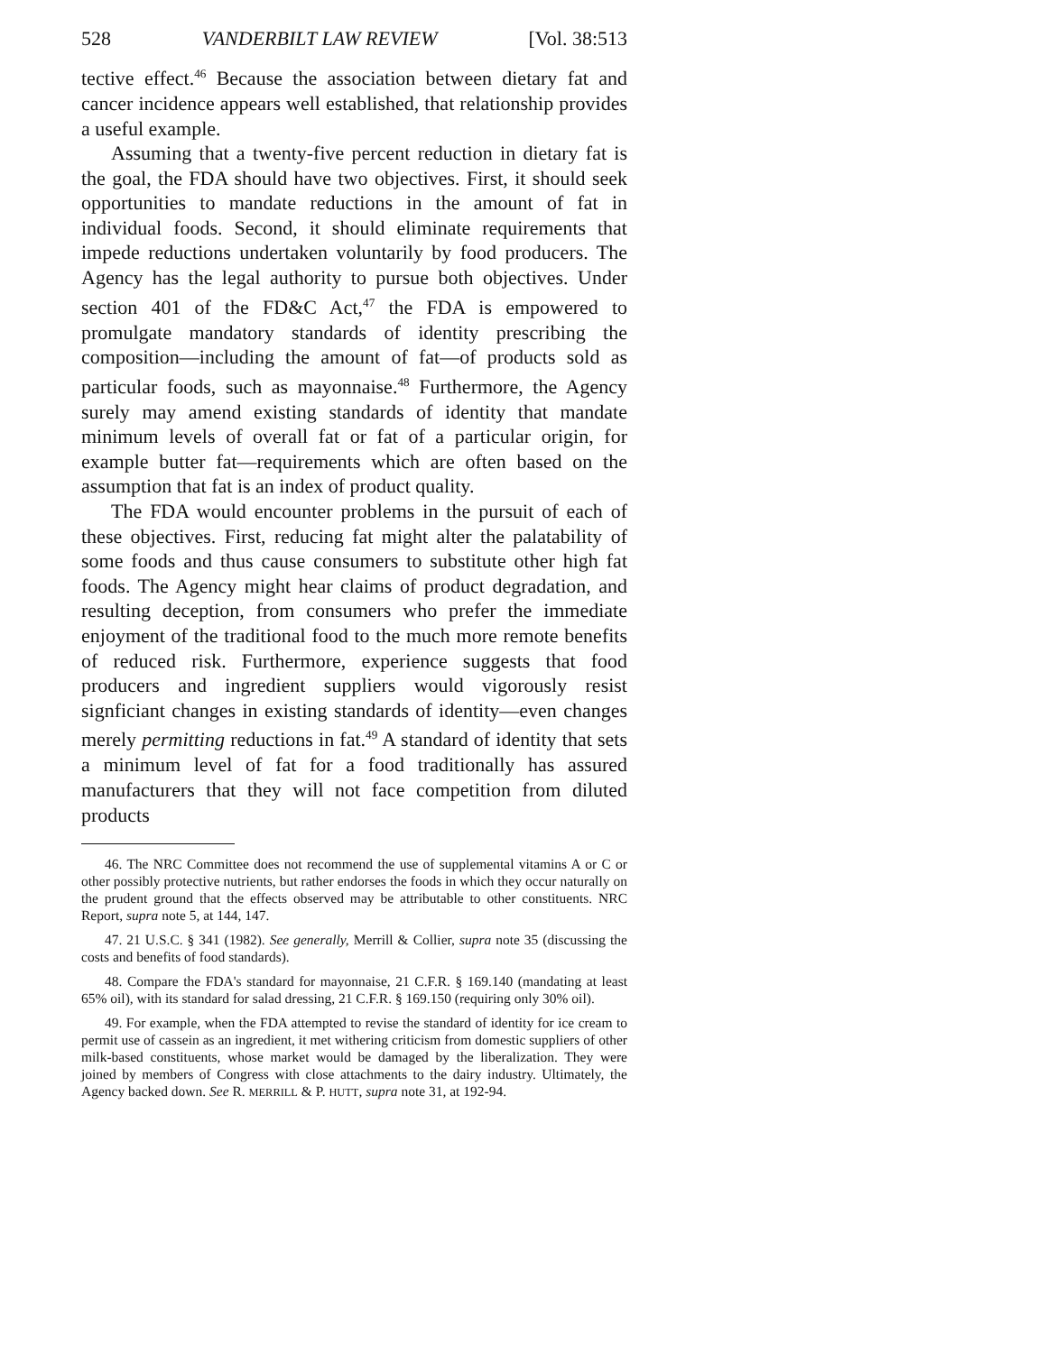528 VANDERBILT LAW REVIEW [Vol. 38:513
tective effect.<sup>46</sup> Because the association between dietary fat and cancer incidence appears well established, that relationship provides a useful example.
Assuming that a twenty-five percent reduction in dietary fat is the goal, the FDA should have two objectives. First, it should seek opportunities to mandate reductions in the amount of fat in individual foods. Second, it should eliminate requirements that impede reductions undertaken voluntarily by food producers. The Agency has the legal authority to pursue both objectives. Under section 401 of the FD&C Act,<sup>47</sup> the FDA is empowered to promulgate mandatory standards of identity prescribing the composition—including the amount of fat—of products sold as particular foods, such as mayonnaise.<sup>48</sup> Furthermore, the Agency surely may amend existing standards of identity that mandate minimum levels of overall fat or fat of a particular origin, for example butter fat—requirements which are often based on the assumption that fat is an index of product quality.
The FDA would encounter problems in the pursuit of each of these objectives. First, reducing fat might alter the palatability of some foods and thus cause consumers to substitute other high fat foods. The Agency might hear claims of product degradation, and resulting deception, from consumers who prefer the immediate enjoyment of the traditional food to the much more remote benefits of reduced risk. Furthermore, experience suggests that food producers and ingredient suppliers would vigorously resist signficiant changes in existing standards of identity—even changes merely permitting reductions in fat.<sup>49</sup> A standard of identity that sets a minimum level of fat for a food traditionally has assured manufacturers that they will not face competition from diluted products
46. The NRC Committee does not recommend the use of supplemental vitamins A or C or other possibly protective nutrients, but rather endorses the foods in which they occur naturally on the prudent ground that the effects observed may be attributable to other constituents. NRC Report, supra note 5, at 144, 147.
47. 21 U.S.C. § 341 (1982). See generally, Merrill & Collier, supra note 35 (discussing the costs and benefits of food standards).
48. Compare the FDA's standard for mayonnaise, 21 C.F.R. § 169.140 (mandating at least 65% oil), with its standard for salad dressing, 21 C.F.R. § 169.150 (requiring only 30% oil).
49. For example, when the FDA attempted to revise the standard of identity for ice cream to permit use of cassein as an ingredient, it met withering criticism from domestic suppliers of other milk-based constituents, whose market would be damaged by the liberalization. They were joined by members of Congress with close attachments to the dairy industry. Ultimately, the Agency backed down. See R. MERRILL & P. HUTT, supra note 31, at 192-94.